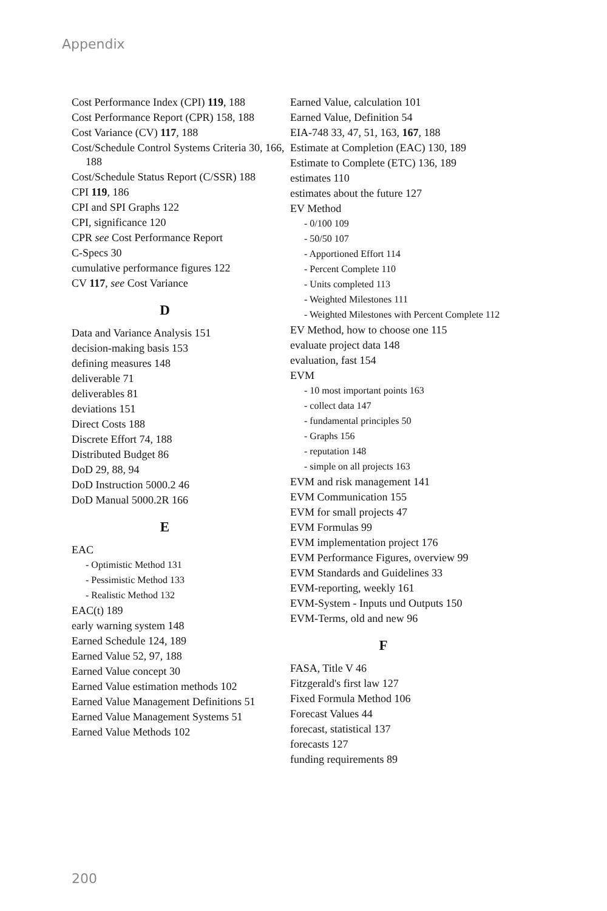Appendix
Cost Performance Index (CPI) 119, 188
Cost Performance Report (CPR) 158, 188
Cost Variance (CV) 117, 188
Cost/Schedule Control Systems Criteria 30, 166, 188
Cost/Schedule Status Report (C/SSR) 188
CPI 119, 186
CPI and SPI Graphs 122
CPI, significance 120
CPR see Cost Performance Report
C-Specs 30
cumulative performance figures 122
CV 117, see Cost Variance
D
Data and Variance Analysis 151
decision-making basis 153
defining measures 148
deliverable 71
deliverables 81
deviations 151
Direct Costs 188
Discrete Effort 74, 188
Distributed Budget 86
DoD 29, 88, 94
DoD Instruction 5000.2 46
DoD Manual 5000.2R 166
E
EAC
- Optimistic Method 131
- Pessimistic Method 133
- Realistic Method 132
EAC(t) 189
early warning system 148
Earned Schedule 124, 189
Earned Value 52, 97, 188
Earned Value concept 30
Earned Value estimation methods 102
Earned Value Management Definitions 51
Earned Value Management Systems 51
Earned Value Methods 102
Earned Value, calculation 101
Earned Value, Definition 54
EIA-748 33, 47, 51, 163, 167, 188
Estimate at Completion (EAC) 130, 189
Estimate to Complete (ETC) 136, 189
estimates 110
estimates about the future 127
EV Method
- 0/100 109
- 50/50 107
- Apportioned Effort 114
- Percent Complete 110
- Units completed 113
- Weighted Milestones 111
- Weighted Milestones with Percent Complete 112
EV Method, how to choose one 115
evaluate project data 148
evaluation, fast 154
EVM
- 10 most important points 163
- collect data 147
- fundamental principles 50
- Graphs 156
- reputation 148
- simple on all projects 163
EVM and risk management 141
EVM Communication 155
EVM for small projects 47
EVM Formulas 99
EVM implementation project 176
EVM Performance Figures, overview 99
EVM Standards and Guidelines 33
EVM-reporting, weekly 161
EVM-System - Inputs und Outputs 150
EVM-Terms, old and new 96
F
FASA, Title V 46
Fitzgerald's first law 127
Fixed Formula Method 106
Forecast Values 44
forecast, statistical 137
forecasts 127
funding requirements 89
200